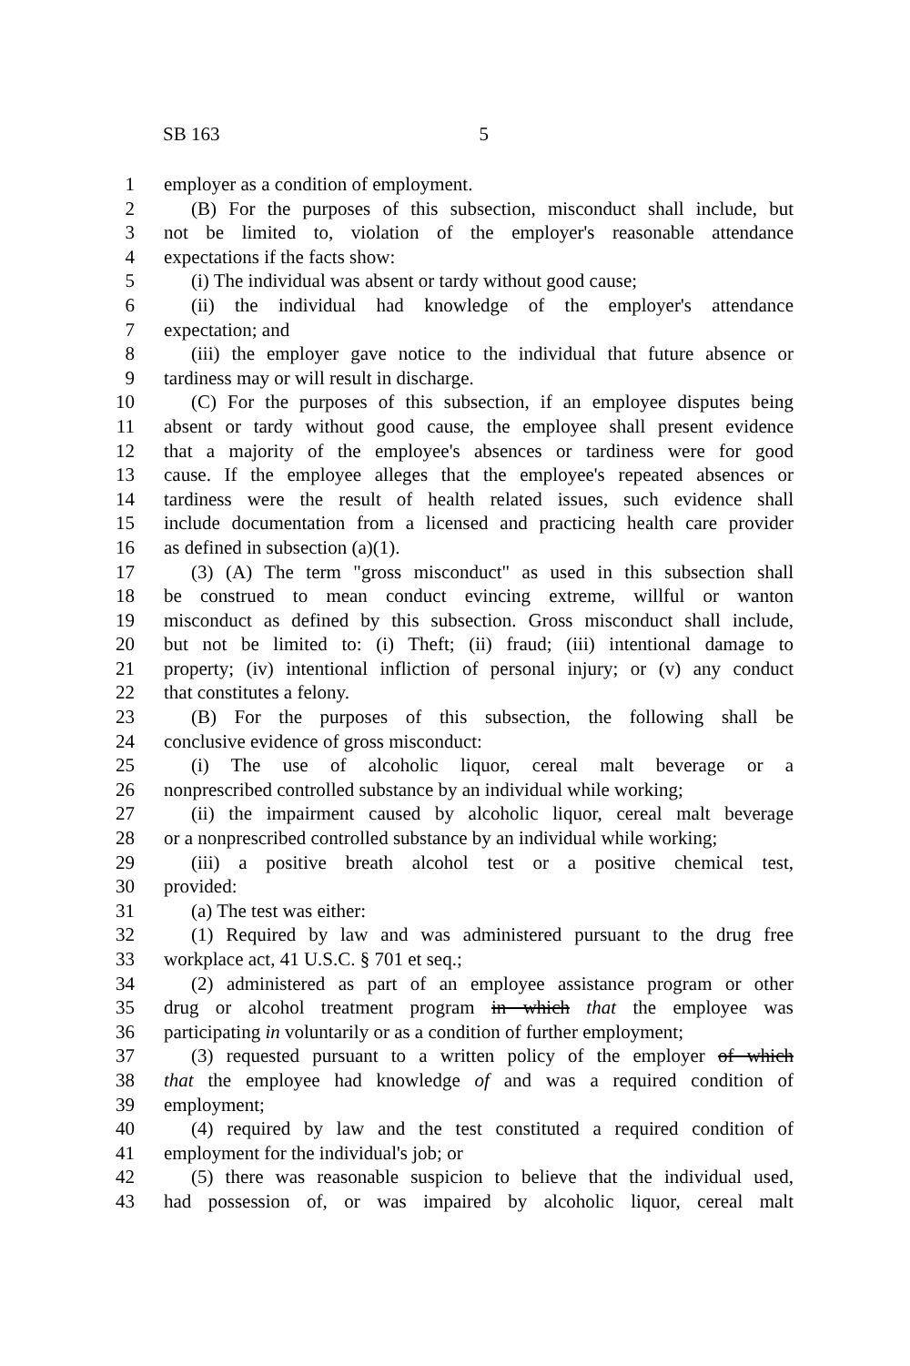SB 163 5
1 employer as a condition of employment.
2 (B) For the purposes of this subsection, misconduct shall include, but
3 not be limited to, violation of the employer's reasonable attendance
4 expectations if the facts show:
5 (i) The individual was absent or tardy without good cause;
6 (ii) the individual had knowledge of the employer's attendance
7 expectation; and
8 (iii) the employer gave notice to the individual that future absence or
9 tardiness may or will result in discharge.
10 (C) For the purposes of this subsection, if an employee disputes being
11 absent or tardy without good cause, the employee shall present evidence
12 that a majority of the employee's absences or tardiness were for good
13 cause. If the employee alleges that the employee's repeated absences or
14 tardiness were the result of health related issues, such evidence shall
15 include documentation from a licensed and practicing health care provider
16 as defined in subsection (a)(1).
17 (3) (A) The term "gross misconduct" as used in this subsection shall
18 be construed to mean conduct evincing extreme, willful or wanton
19 misconduct as defined by this subsection. Gross misconduct shall include,
20 but not be limited to: (i) Theft; (ii) fraud; (iii) intentional damage to
21 property; (iv) intentional infliction of personal injury; or (v) any conduct
22 that constitutes a felony.
23 (B) For the purposes of this subsection, the following shall be
24 conclusive evidence of gross misconduct:
25 (i) The use of alcoholic liquor, cereal malt beverage or a
26 nonprescribed controlled substance by an individual while working;
27 (ii) the impairment caused by alcoholic liquor, cereal malt beverage
28 or a nonprescribed controlled substance by an individual while working;
29 (iii) a positive breath alcohol test or a positive chemical test,
30 provided:
31 (a) The test was either:
32 (1) Required by law and was administered pursuant to the drug free
33 workplace act, 41 U.S.C. § 701 et seq.;
34 (2) administered as part of an employee assistance program or other
35 drug or alcohol treatment program in which that the employee was
36 participating in voluntarily or as a condition of further employment;
37 (3) requested pursuant to a written policy of the employer of which
38 that the employee had knowledge of and was a required condition of
39 employment;
40 (4) required by law and the test constituted a required condition of
41 employment for the individual's job; or
42 (5) there was reasonable suspicion to believe that the individual used,
43 had possession of, or was impaired by alcoholic liquor, cereal malt